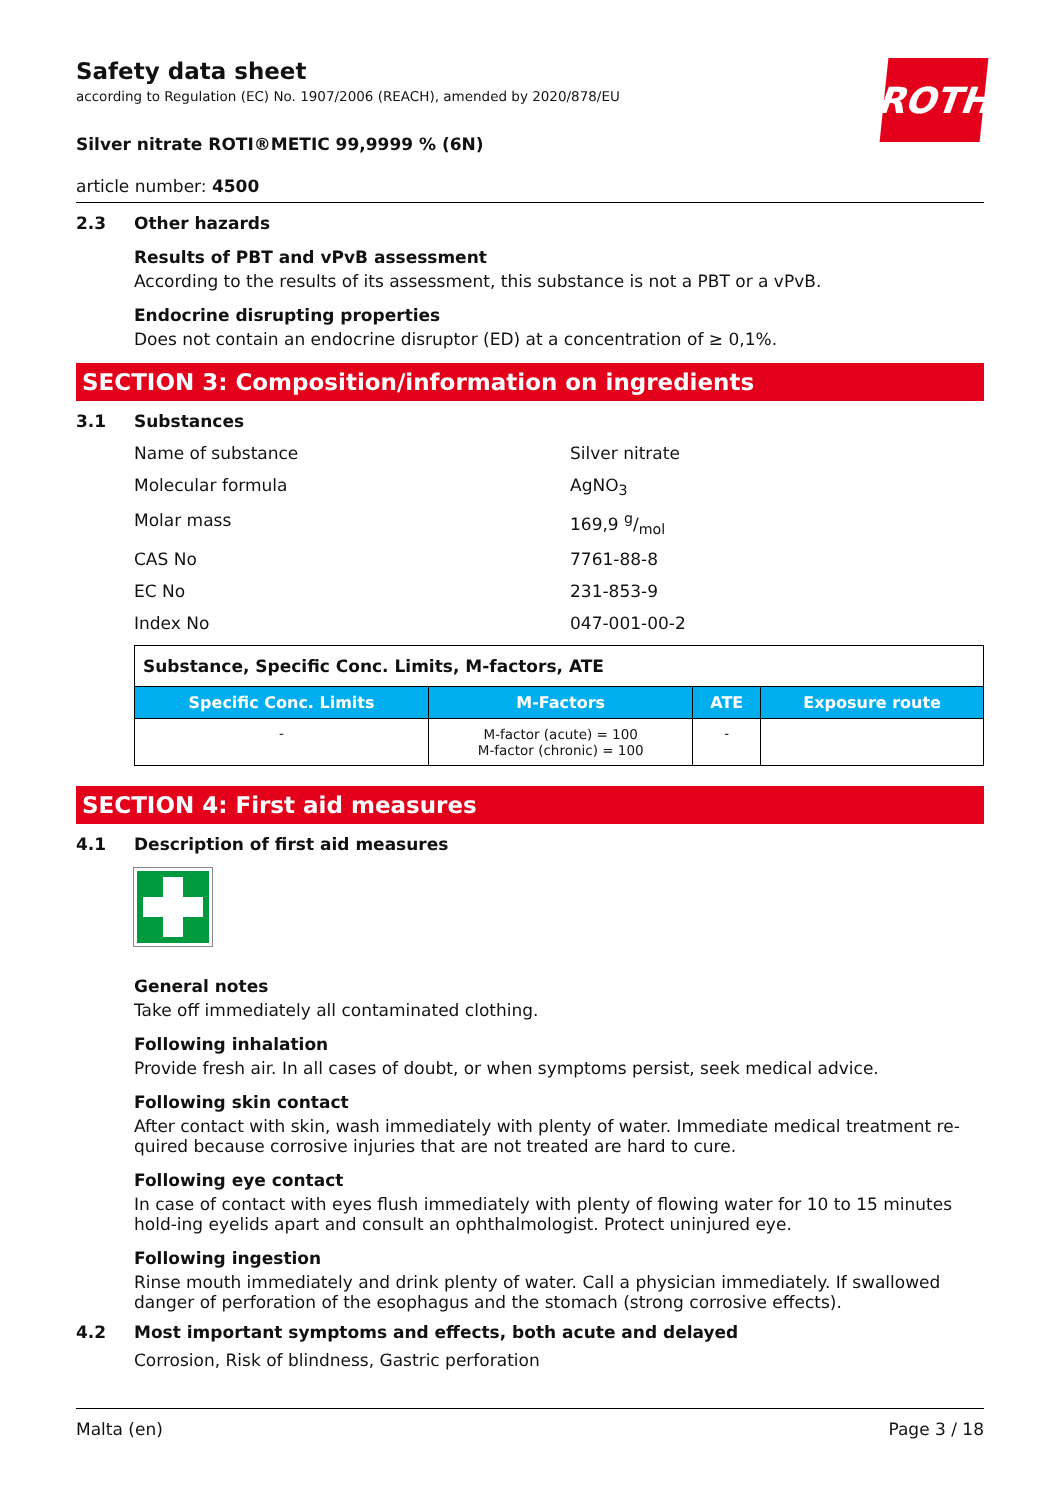ROTH
Safety data sheet
according to Regulation (EC) No. 1907/2006 (REACH), amended by 2020/878/EU
Silver nitrate ROTI®METIC 99,9999 % (6N)
article number: 4500
2.3 Other hazards
Results of PBT and vPvB assessment
According to the results of its assessment, this substance is not a PBT or a vPvB.
Endocrine disrupting properties
Does not contain an endocrine disruptor (ED) at a concentration of ≥ 0,1%.
SECTION 3: Composition/information on ingredients
3.1 Substances
Name of substance Silver nitrate
Molecular formula AgNO<sub>3</sub>
Molar mass 169,9 g/mol
CAS No 7761-88-8
EC No 231-853-9
Index No 047-001-00-2
| Substance, Specific Conc. Limits, M-factors, ATE | | | |
| Specific Conc. Limits | M-Factors | ATE | Exposure route |
| - | M-factor (acute) = 100 M-factor (chronic) = 100 | - | |
SECTION 4: First aid measures
4.1 Description of first aid measures
General notes
Take off immediately all contaminated clothing.
Following inhalation
Provide fresh air. In all cases of doubt, or when symptoms persist, seek medical advice.
Following skin contact
After contact with skin, wash immediately with plenty of water. Immediate medical treatment re-quired because corrosive injuries that are not treated are hard to cure.
Following eye contact
In case of contact with eyes flush immediately with plenty of flowing water for 10 to 15 minutes hold-ing eyelids apart and consult an ophthalmologist. Protect uninjured eye.
Following ingestion
Rinse mouth immediately and drink plenty of water. Call a physician immediately. If swallowed danger of perforation of the esophagus and the stomach (strong corrosive effects).
4.2 Most important symptoms and effects, both acute and delayed
Corrosion, Risk of blindness, Gastric perforation
Malta (en) Page 3 / 18